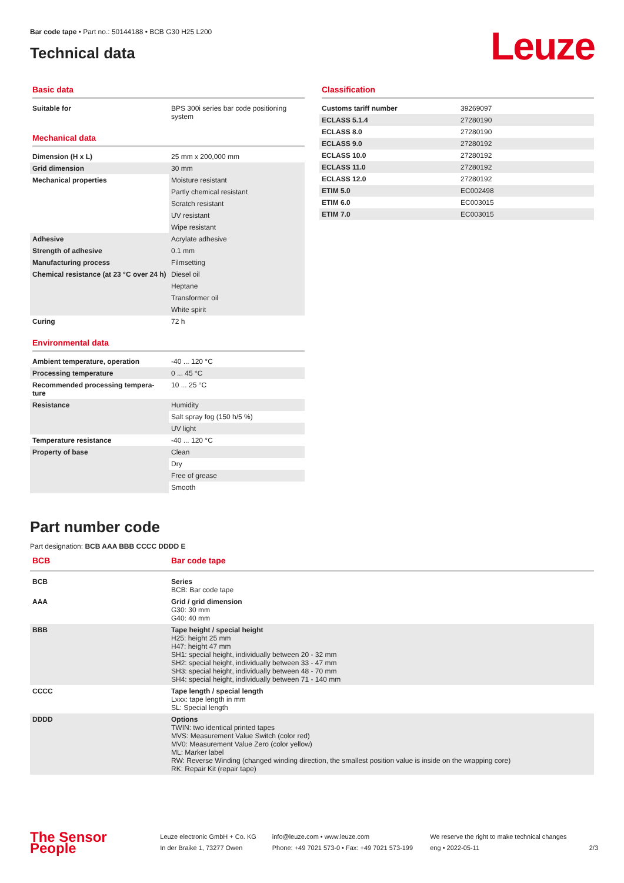Bar code tape • Part no.: 50144188 • BCB G30 H25 L200
Technical data
Leuze
Basic data
| Suitable for | BPS 300i series bar code positioning system |
Mechanical data
| Dimension (H x L) | 25 mm x 200,000 mm |
| Grid dimension | 30 mm |
| Mechanical properties | Moisture resistant |
| | Partly chemical resistant |
| | Scratch resistant |
| | UV resistant |
| | Wipe resistant |
| Adhesive | Acrylate adhesive |
| Strength of adhesive | 0.1 mm |
| Manufacturing process | Filmsetting |
| Chemical resistance (at 23 °C over 24 h) | Diesel oil |
| | Heptane |
| | Transformer oil |
| | White spirit |
| Curing | 72 h |
Environmental data
| Ambient temperature, operation | -40 ... 120 °C |
| Processing temperature | 0 ... 45 °C |
| Recommended processing tempera-ture | 10 ... 25 °C |
| Resistance | Humidity |
| | Salt spray fog (150 h/5 %) |
| | UV light |
| Temperature resistance | -40 ... 120 °C |
| Property of base | Clean |
| | Dry |
| | Free of grease |
| | Smooth |
Classification
| Customs tariff number | 39269097 |
| ECLASS 5.1.4 | 27280190 |
| ECLASS 8.0 | 27280190 |
| ECLASS 9.0 | 27280192 |
| ECLASS 10.0 | 27280192 |
| ECLASS 11.0 | 27280192 |
| ECLASS 12.0 | 27280192 |
| ETIM 5.0 | EC002498 |
| ETIM 6.0 | EC003015 |
| ETIM 7.0 | EC003015 |
Part number code
Part designation: BCB AAA BBB CCCC DDDD E
| BCB | Bar code tape |
| BCB | Series BCB: Bar code tape |
| AAA | Grid / grid dimension G30: 30 mm G40: 40 mm |
| BBB | Tape height / special height H25: height 25 mm H47: height 47 mm SH1: special height, individually between 20 - 32 mm SH2: special height, individually between 33 - 47 mm SH3: special height, individually between 48 - 70 mm SH4: special height, individually between 71 - 140 mm |
| CCCC | Tape length / special length Lxxx: tape length in mm SL: Special length |
| DDDD | Options TWIN: two identical printed tapes MVS: Measurement Value Switch (color red) MV0: Measurement Value Zero (color yellow) ML: Marker label RW: Reverse Winding (changed winding direction, the smallest position value is inside on the wrapping core) RK: Repair Kit (repair tape) |
The Sensor People
Leuze electronic GmbH + Co. KG
In der Braike 1, 73277 Owen
info@leuze.com • www.leuze.com
Phone: +49 7021 573-0 • Fax: +49 7021 573-199
We reserve the right to make technical changes
eng • 2022-05-11
2/3